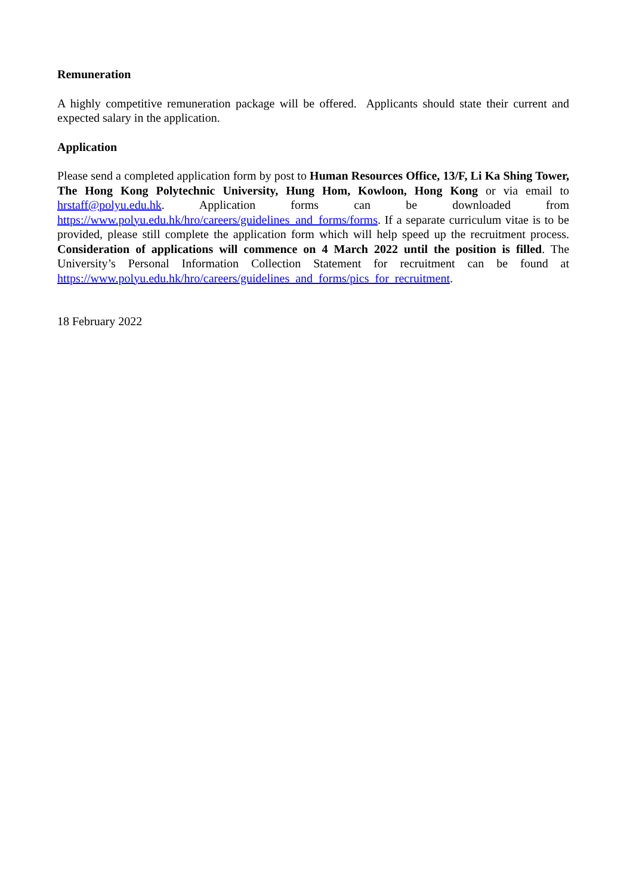Remuneration
A highly competitive remuneration package will be offered. Applicants should state their current and expected salary in the application.
Application
Please send a completed application form by post to Human Resources Office, 13/F, Li Ka Shing Tower, The Hong Kong Polytechnic University, Hung Hom, Kowloon, Hong Kong or via email to hrstaff@polyu.edu.hk. Application forms can be downloaded from https://www.polyu.edu.hk/hro/careers/guidelines_and_forms/forms. If a separate curriculum vitae is to be provided, please still complete the application form which will help speed up the recruitment process. Consideration of applications will commence on 4 March 2022 until the position is filled. The University’s Personal Information Collection Statement for recruitment can be found at https://www.polyu.edu.hk/hro/careers/guidelines_and_forms/pics_for_recruitment.
18 February 2022